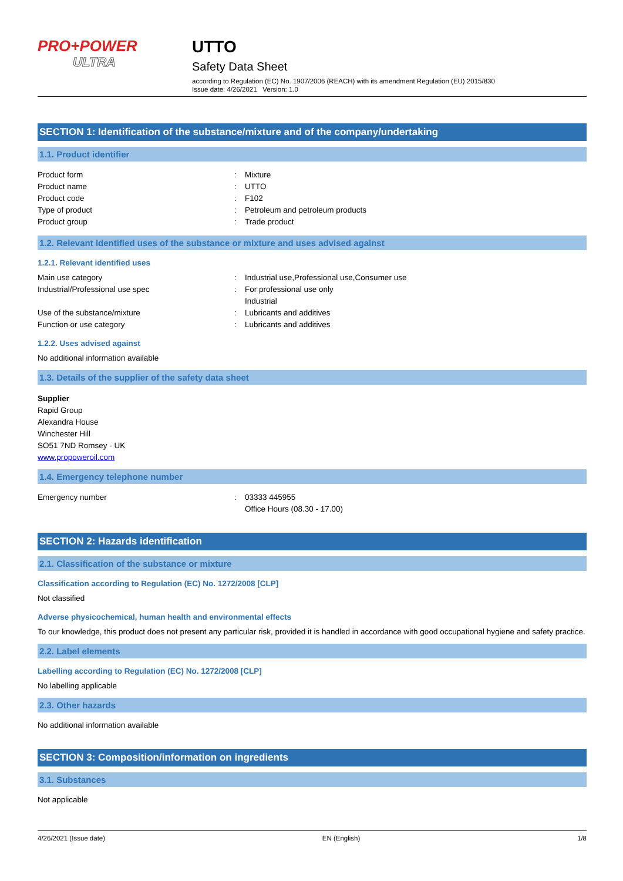PRO+POWER
ULTRA
UTTO
Safety Data Sheet
according to Regulation (EC) No. 1907/2006 (REACH) with its amendment Regulation (EU) 2015/830
Issue date: 4/26/2021 Version: 1.0
SECTION 1: Identification of the substance/mixture and of the company/undertaking
1.1. Product identifier
Product form : Mixture
Product name : UTTO
Product code : F102
Type of product : Petroleum and petroleum products
Product group : Trade product
1.2. Relevant identified uses of the substance or mixture and uses advised against
1.2.1. Relevant identified uses
Main use category : Industrial use,Professional use,Consumer use
Industrial/Professional use spec : For professional use only
Industrial
Use of the substance/mixture : Lubricants and additives
Function or use category : Lubricants and additives
1.2.2. Uses advised against
No additional information available
1.3. Details of the supplier of the safety data sheet
Supplier
Rapid Group
Alexandra House
Winchester Hill
SO51 7ND Romsey - UK
www.propoweroil.com
1.4. Emergency telephone number
Emergency number : 03333 445955
Office Hours (08.30 - 17.00)
SECTION 2: Hazards identification
2.1. Classification of the substance or mixture
Classification according to Regulation (EC) No. 1272/2008 [CLP]
Not classified
Adverse physicochemical, human health and environmental effects
To our knowledge, this product does not present any particular risk, provided it is handled in accordance with good occupational hygiene and safety practice.
2.2. Label elements
Labelling according to Regulation (EC) No. 1272/2008 [CLP]
No labelling applicable
2.3. Other hazards
No additional information available
SECTION 3: Composition/information on ingredients
3.1. Substances
Not applicable
4/26/2021 (Issue date) EN (English) 1/8